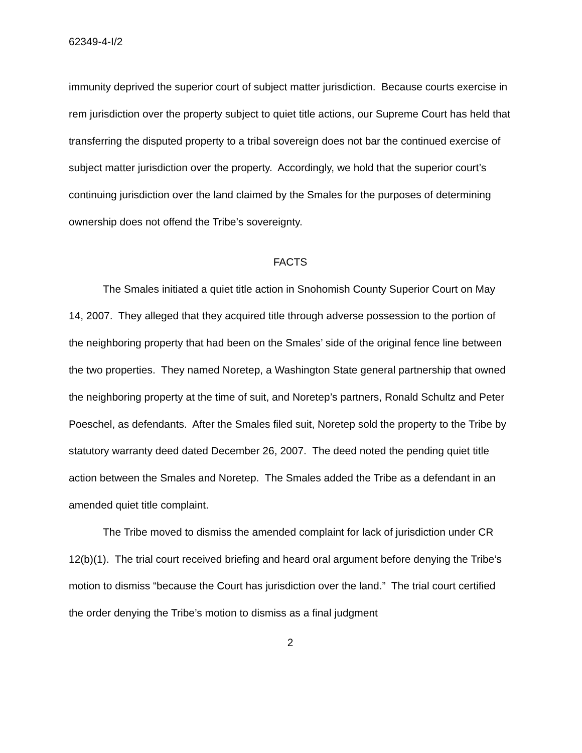62349-4-I/2
immunity deprived the superior court of subject matter jurisdiction. Because courts exercise in rem jurisdiction over the property subject to quiet title actions, our Supreme Court has held that transferring the disputed property to a tribal sovereign does not bar the continued exercise of subject matter jurisdiction over the property. Accordingly, we hold that the superior court’s continuing jurisdiction over the land claimed by the Smales for the purposes of determining ownership does not offend the Tribe’s sovereignty.
FACTS
The Smales initiated a quiet title action in Snohomish County Superior Court on May 14, 2007. They alleged that they acquired title through adverse possession to the portion of the neighboring property that had been on the Smales’ side of the original fence line between the two properties. They named Noretep, a Washington State general partnership that owned the neighboring property at the time of suit, and Noretep’s partners, Ronald Schultz and Peter Poeschel, as defendants. After the Smales filed suit, Noretep sold the property to the Tribe by statutory warranty deed dated December 26, 2007. The deed noted the pending quiet title action between the Smales and Noretep. The Smales added the Tribe as a defendant in an amended quiet title complaint.
The Tribe moved to dismiss the amended complaint for lack of jurisdiction under CR 12(b)(1). The trial court received briefing and heard oral argument before denying the Tribe’s motion to dismiss “because the Court has jurisdiction over the land.” The trial court certified the order denying the Tribe’s motion to dismiss as a final judgment
2